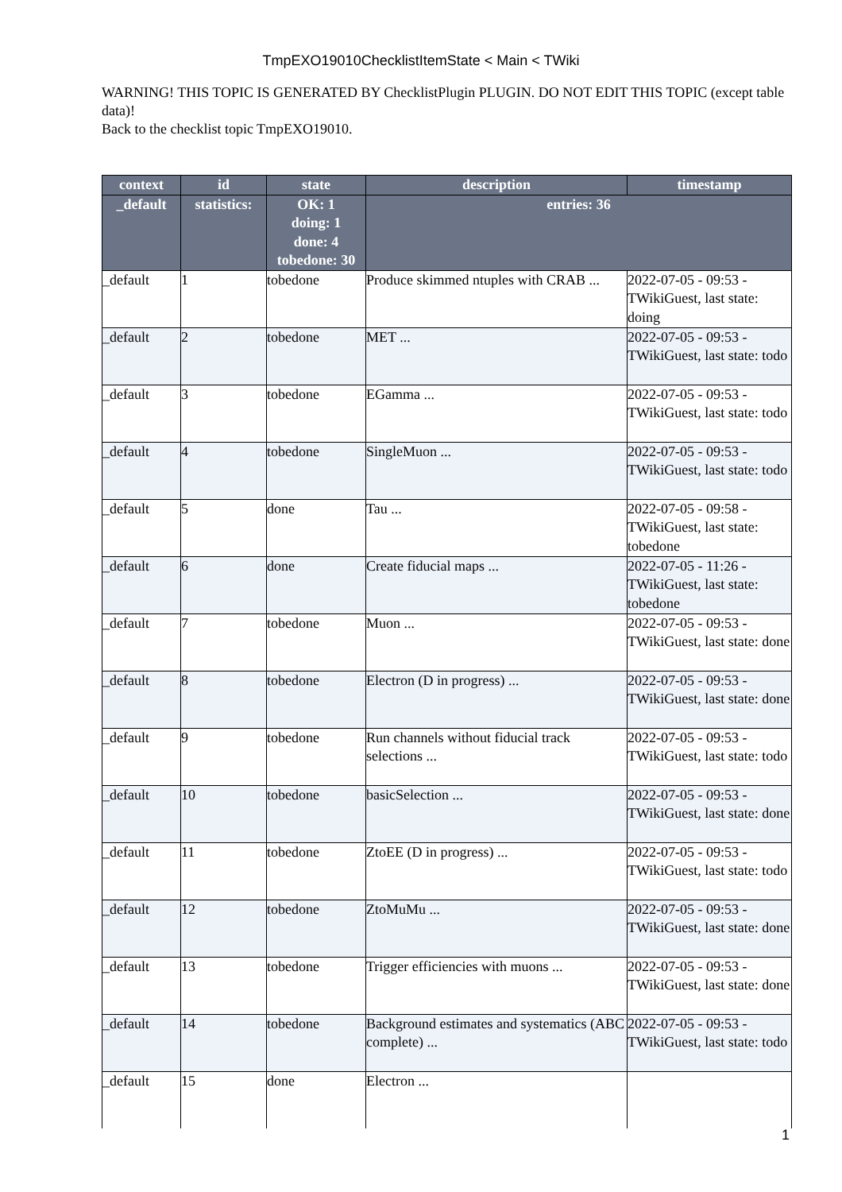TmpEXO19010ChecklistItemState < Main < TWiki
WARNING! THIS TOPIC IS GENERATED BY ChecklistPlugin PLUGIN. DO NOT EDIT THIS TOPIC (except table data)!
Back to the checklist topic TmpEXO19010.
| context | id | state | description | timestamp |
| --- | --- | --- | --- | --- |
| _default | statistics: | OK: 1 doing: 1 done: 4 tobedone: 30 | entries: 36 | |
| _default | 1 | tobedone | Produce skimmed ntuples with CRAB ... | 2022-07-05 - 09:53 - TWikiGuest, last state: doing |
| _default | 2 | tobedone | MET ... | 2022-07-05 - 09:53 - TWikiGuest, last state: todo |
| _default | 3 | tobedone | EGamma ... | 2022-07-05 - 09:53 - TWikiGuest, last state: todo |
| _default | 4 | tobedone | SingleMuon ... | 2022-07-05 - 09:53 - TWikiGuest, last state: todo |
| _default | 5 | done | Tau ... | 2022-07-05 - 09:58 - TWikiGuest, last state: tobedone |
| _default | 6 | done | Create fiducial maps ... | 2022-07-05 - 11:26 - TWikiGuest, last state: tobedone |
| _default | 7 | tobedone | Muon ... | 2022-07-05 - 09:53 - TWikiGuest, last state: done |
| _default | 8 | tobedone | Electron (D in progress) ... | 2022-07-05 - 09:53 - TWikiGuest, last state: done |
| _default | 9 | tobedone | Run channels without fiducial track selections ... | 2022-07-05 - 09:53 - TWikiGuest, last state: todo |
| _default | 10 | tobedone | basicSelection ... | 2022-07-05 - 09:53 - TWikiGuest, last state: done |
| _default | 11 | tobedone | ZtoEE (D in progress) ... | 2022-07-05 - 09:53 - TWikiGuest, last state: todo |
| _default | 12 | tobedone | ZtoMuMu ... | 2022-07-05 - 09:53 - TWikiGuest, last state: done |
| _default | 13 | tobedone | Trigger efficiencies with muons ... | 2022-07-05 - 09:53 - TWikiGuest, last state: done |
| _default | 14 | tobedone | Background estimates and systematics (ABC complete) ... | 2022-07-05 - 09:53 - TWikiGuest, last state: todo |
| _default | 15 | done | Electron ... | |
1